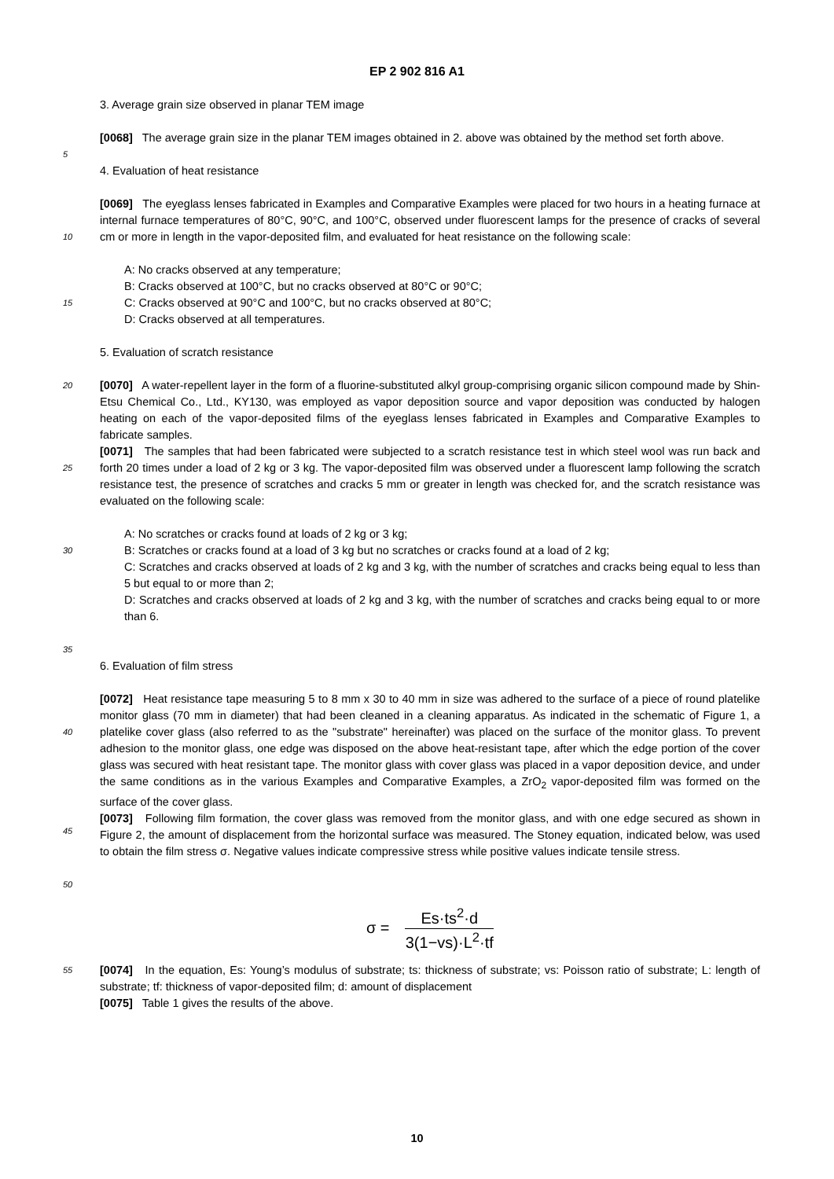EP 2 902 816 A1
3. Average grain size observed in planar TEM image
[0068] The average grain size in the planar TEM images obtained in 2. above was obtained by the method set forth above.
5
4. Evaluation of heat resistance
10
[0069] The eyeglass lenses fabricated in Examples and Comparative Examples were placed for two hours in a heating furnace at internal furnace temperatures of 80°C, 90°C, and 100°C, observed under fluorescent lamps for the presence of cracks of several cm or more in length in the vapor-deposited film, and evaluated for heat resistance on the following scale:
15
A: No cracks observed at any temperature;
B: Cracks observed at 100°C, but no cracks observed at 80°C or 90°C;
C: Cracks observed at 90°C and 100°C, but no cracks observed at 80°C;
D: Cracks observed at all temperatures.
5. Evaluation of scratch resistance
20
25
[0070] A water-repellent layer in the form of a fluorine-substituted alkyl group-comprising organic silicon compound made by Shin-Etsu Chemical Co., Ltd., KY130, was employed as vapor deposition source and vapor deposition was conducted by halogen heating on each of the vapor-deposited films of the eyeglass lenses fabricated in Examples and Comparative Examples to fabricate samples.
[0071] The samples that had been fabricated were subjected to a scratch resistance test in which steel wool was run back and forth 20 times under a load of 2 kg or 3 kg. The vapor-deposited film was observed under a fluorescent lamp following the scratch resistance test, the presence of scratches and cracks 5 mm or greater in length was checked for, and the scratch resistance was evaluated on the following scale:
30
35
A: No scratches or cracks found at loads of 2 kg or 3 kg;
B: Scratches or cracks found at a load of 3 kg but no scratches or cracks found at a load of 2 kg;
C: Scratches and cracks observed at loads of 2 kg and 3 kg, with the number of scratches and cracks being equal to less than 5 but equal to or more than 2;
D: Scratches and cracks observed at loads of 2 kg and 3 kg, with the number of scratches and cracks being equal to or more than 6.
6. Evaluation of film stress
40
45
[0072] Heat resistance tape measuring 5 to 8 mm x 30 to 40 mm in size was adhered to the surface of a piece of round platelike monitor glass (70 mm in diameter) that had been cleaned in a cleaning apparatus. As indicated in the schematic of Figure 1, a platelike cover glass (also referred to as the "substrate" hereinafter) was placed on the surface of the monitor glass. To prevent adhesion to the monitor glass, one edge was disposed on the above heat-resistant tape, after which the edge portion of the cover glass was secured with heat resistant tape. The monitor glass with cover glass was placed in a vapor deposition device, and under the same conditions as in the various Examples and Comparative Examples, a ZrO<sub>2</sub> vapor-deposited film was formed on the surface of the cover glass.
[0073] Following film formation, the cover glass was removed from the monitor glass, and with one edge secured as shown in Figure 2, the amount of displacement from the horizontal surface was measured. The Stoney equation, indicated below, was used to obtain the film stress σ. Negative values indicate compressive stress while positive values indicate tensile stress.
50
σ =
Es·ts<sup>2</sup>·d
3(1−vs)·L<sup>2</sup>·tf
55
[0074] In the equation, Es: Young’s modulus of substrate; ts: thickness of substrate; vs: Poisson ratio of substrate; L: length of substrate; tf: thickness of vapor-deposited film; d: amount of displacement
[0075] Table 1 gives the results of the above.
10